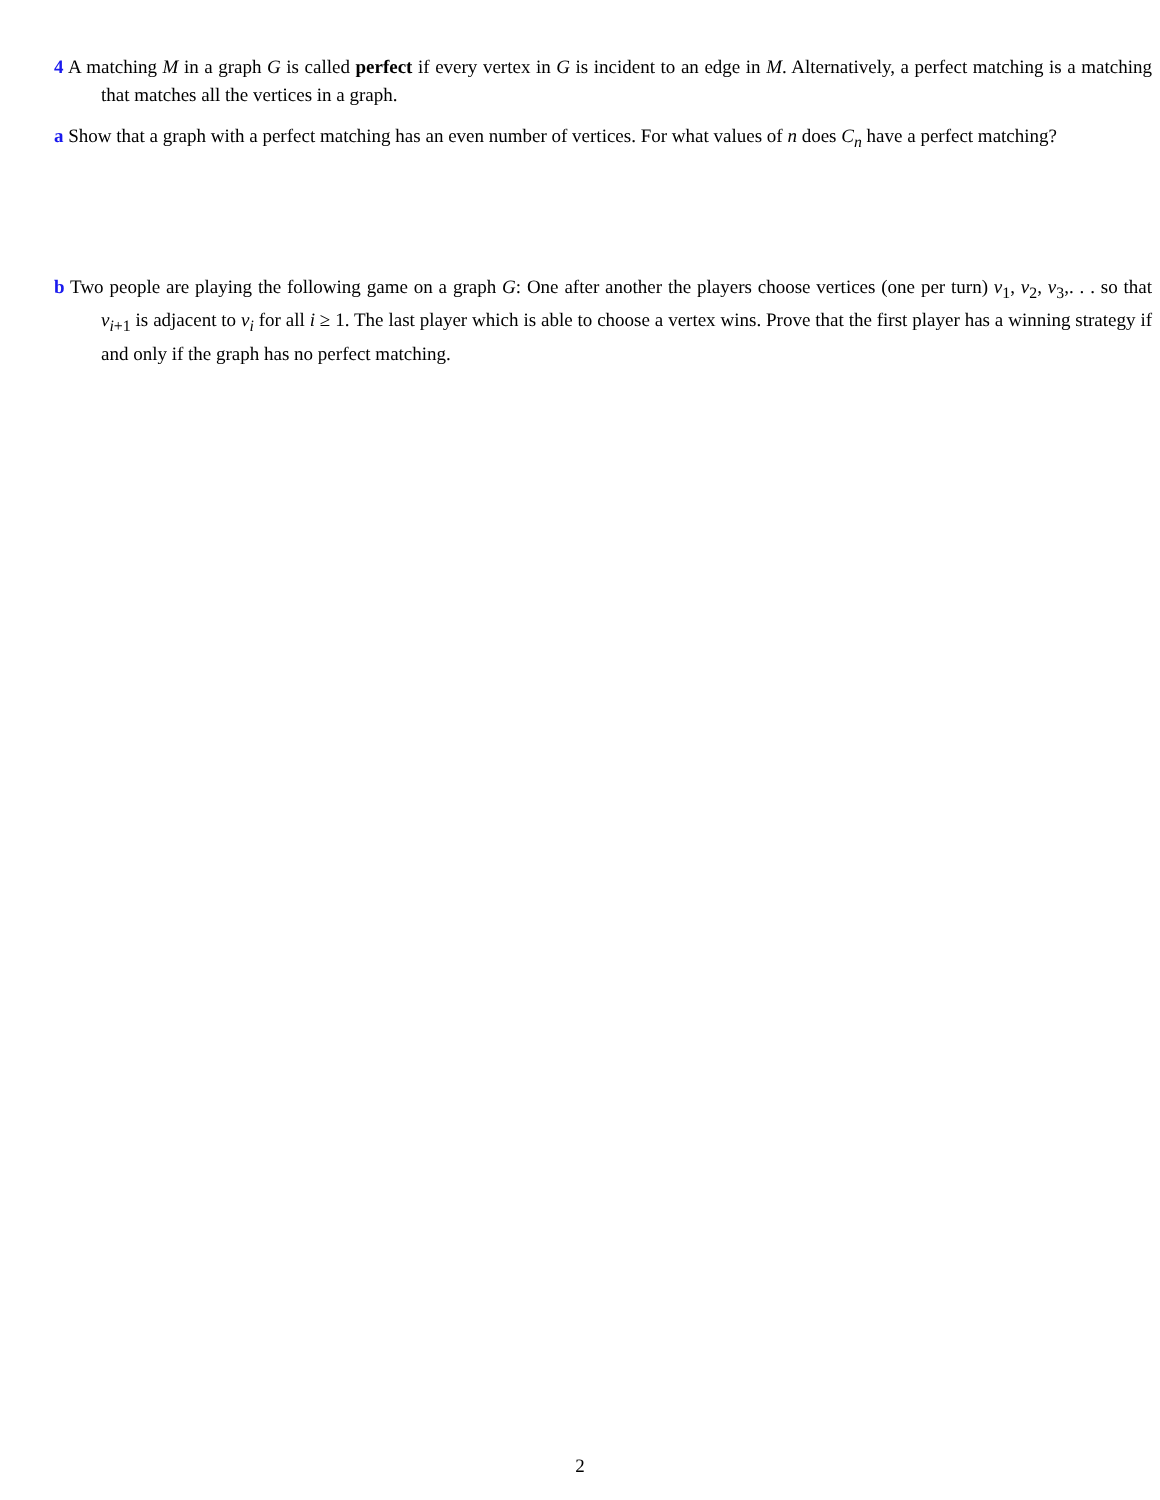4 A matching M in a graph G is called perfect if every vertex in G is incident to an edge in M. Alternatively, a perfect matching is a matching that matches all the vertices in a graph.
a Show that a graph with a perfect matching has an even number of vertices. For what values of n does C<sub>n</sub> have a perfect matching?
b Two people are playing the following game on a graph G: One after another the players choose vertices (one per turn) v<sub>1</sub>, v<sub>2</sub>, v<sub>3</sub>,. . . so that v<sub>i+1</sub> is adjacent to v<sub>i</sub> for all i ≥ 1. The last player which is able to choose a vertex wins. Prove that the first player has a winning strategy if and only if the graph has no perfect matching.
2